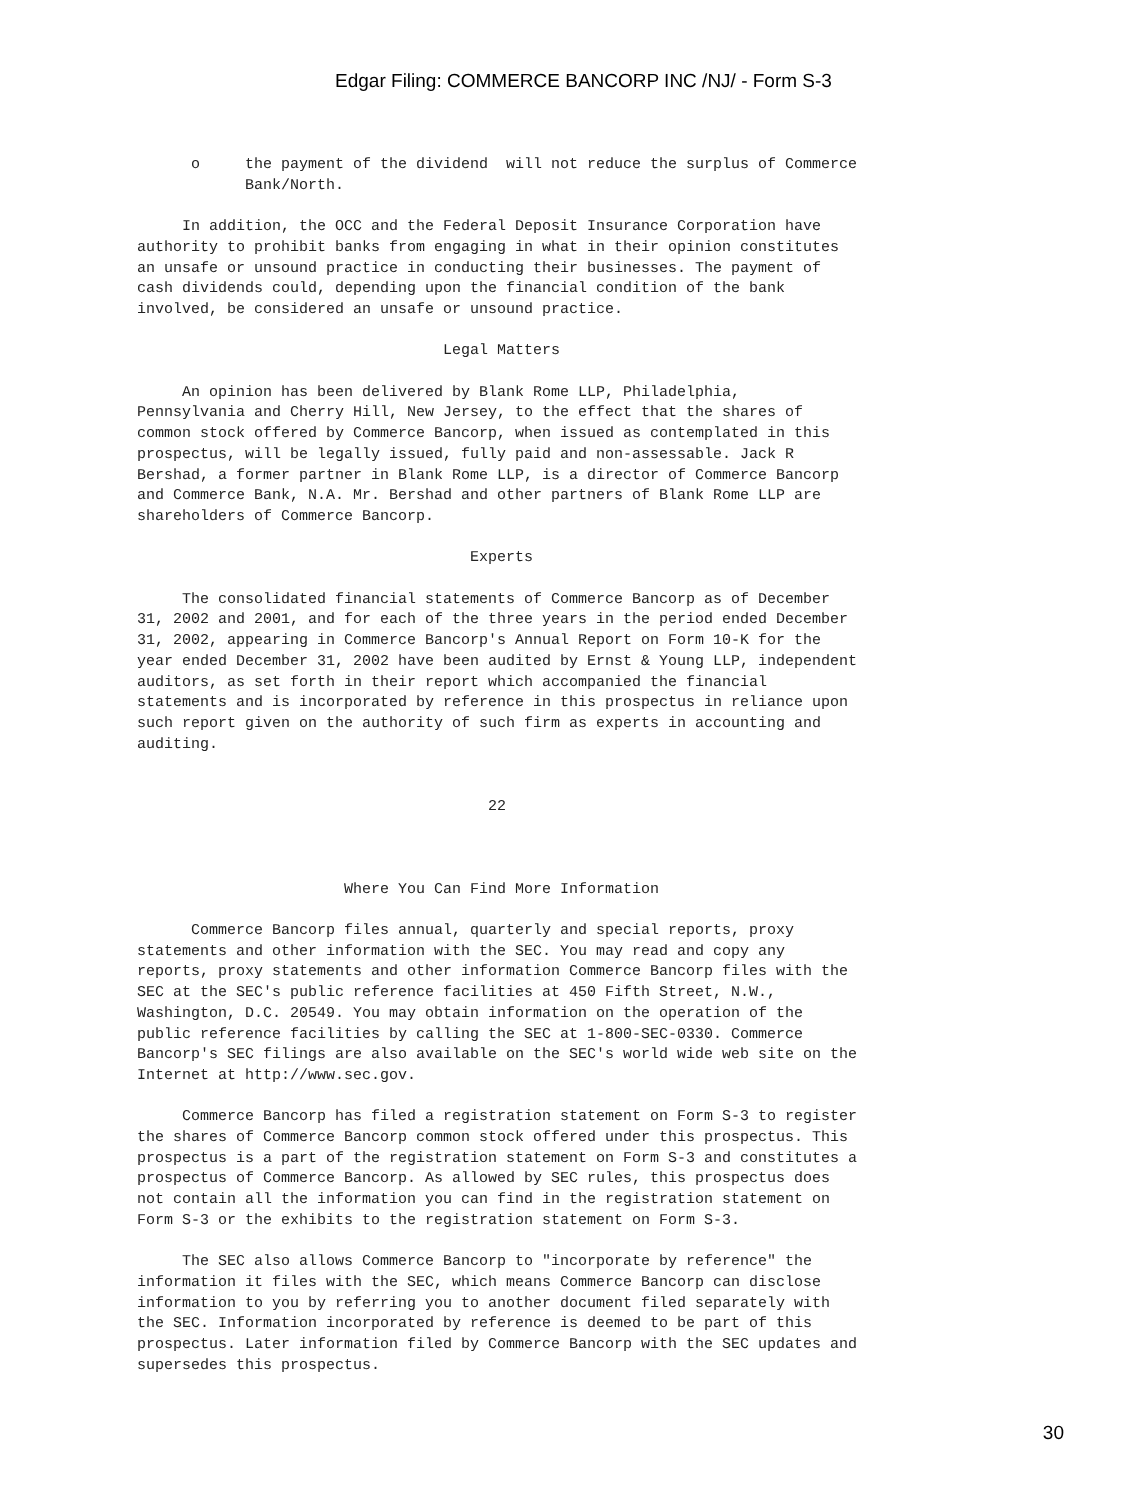Edgar Filing: COMMERCE BANCORP INC /NJ/ - Form S-3
      o     the payment of the dividend  will not reduce the surplus of Commerce
            Bank/North.

     In addition, the OCC and the Federal Deposit Insurance Corporation have
authority to prohibit banks from engaging in what in their opinion constitutes
an unsafe or unsound practice in conducting their businesses. The payment of
cash dividends could, depending upon the financial condition of the bank
involved, be considered an unsafe or unsound practice.

                                  Legal Matters

     An opinion has been delivered by Blank Rome LLP, Philadelphia,
Pennsylvania and Cherry Hill, New Jersey, to the effect that the shares of
common stock offered by Commerce Bancorp, when issued as contemplated in this
prospectus, will be legally issued, fully paid and non-assessable. Jack R
Bershad, a former partner in Blank Rome LLP, is a director of Commerce Bancorp
and Commerce Bank, N.A. Mr. Bershad and other partners of Blank Rome LLP are
shareholders of Commerce Bancorp.

                                     Experts

     The consolidated financial statements of Commerce Bancorp as of December
31, 2002 and 2001, and for each of the three years in the period ended December
31, 2002, appearing in Commerce Bancorp's Annual Report on Form 10-K for the
year ended December 31, 2002 have been audited by Ernst & Young LLP, independent
auditors, as set forth in their report which accompanied the financial
statements and is incorporated by reference in this prospectus in reliance upon
such report given on the authority of such firm as experts in accounting and
auditing.


                                       22



                       Where You Can Find More Information

      Commerce Bancorp files annual, quarterly and special reports, proxy
statements and other information with the SEC. You may read and copy any
reports, proxy statements and other information Commerce Bancorp files with the
SEC at the SEC's public reference facilities at 450 Fifth Street, N.W.,
Washington, D.C. 20549. You may obtain information on the operation of the
public reference facilities by calling the SEC at 1-800-SEC-0330. Commerce
Bancorp's SEC filings are also available on the SEC's world wide web site on the
Internet at http://www.sec.gov.

     Commerce Bancorp has filed a registration statement on Form S-3 to register
the shares of Commerce Bancorp common stock offered under this prospectus. This
prospectus is a part of the registration statement on Form S-3 and constitutes a
prospectus of Commerce Bancorp. As allowed by SEC rules, this prospectus does
not contain all the information you can find in the registration statement on
Form S-3 or the exhibits to the registration statement on Form S-3.

     The SEC also allows Commerce Bancorp to "incorporate by reference" the
information it files with the SEC, which means Commerce Bancorp can disclose
information to you by referring you to another document filed separately with
the SEC. Information incorporated by reference is deemed to be part of this
prospectus. Later information filed by Commerce Bancorp with the SEC updates and
supersedes this prospectus.
30